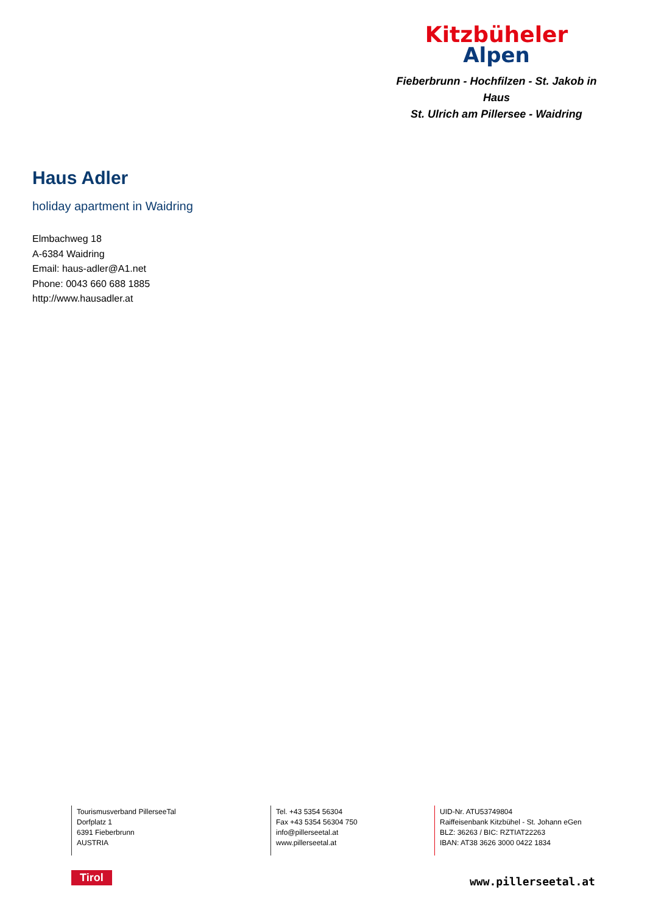Kitzbüheler
Alpen
Fieberbrunn - Hochfilzen - St. Jakob in Haus
St. Ulrich am Pillersee - Waidring
Haus Adler
holiday apartment in Waidring
Elmbachweg 18
A-6384 Waidring
Email: haus-adler@A1.net
Phone: 0043 660 688 1885
http://www.hausadler.at
Tourismusverband PillerseeTal
Dorfplatz 1
6391 Fieberbrunn
AUSTRIA
Tel. +43 5354 56304
Fax +43 5354 56304 750
info@pillerseetal.at
www.pillerseetal.at
UID-Nr. ATU53749804
Raiffeisenbank Kitzbühel - St. Johann eGen
BLZ: 36263 / BIC: RZTIAT22263
IBAN: AT38 3626 3000 0422 1834
Tirol www.pillerseetal.at